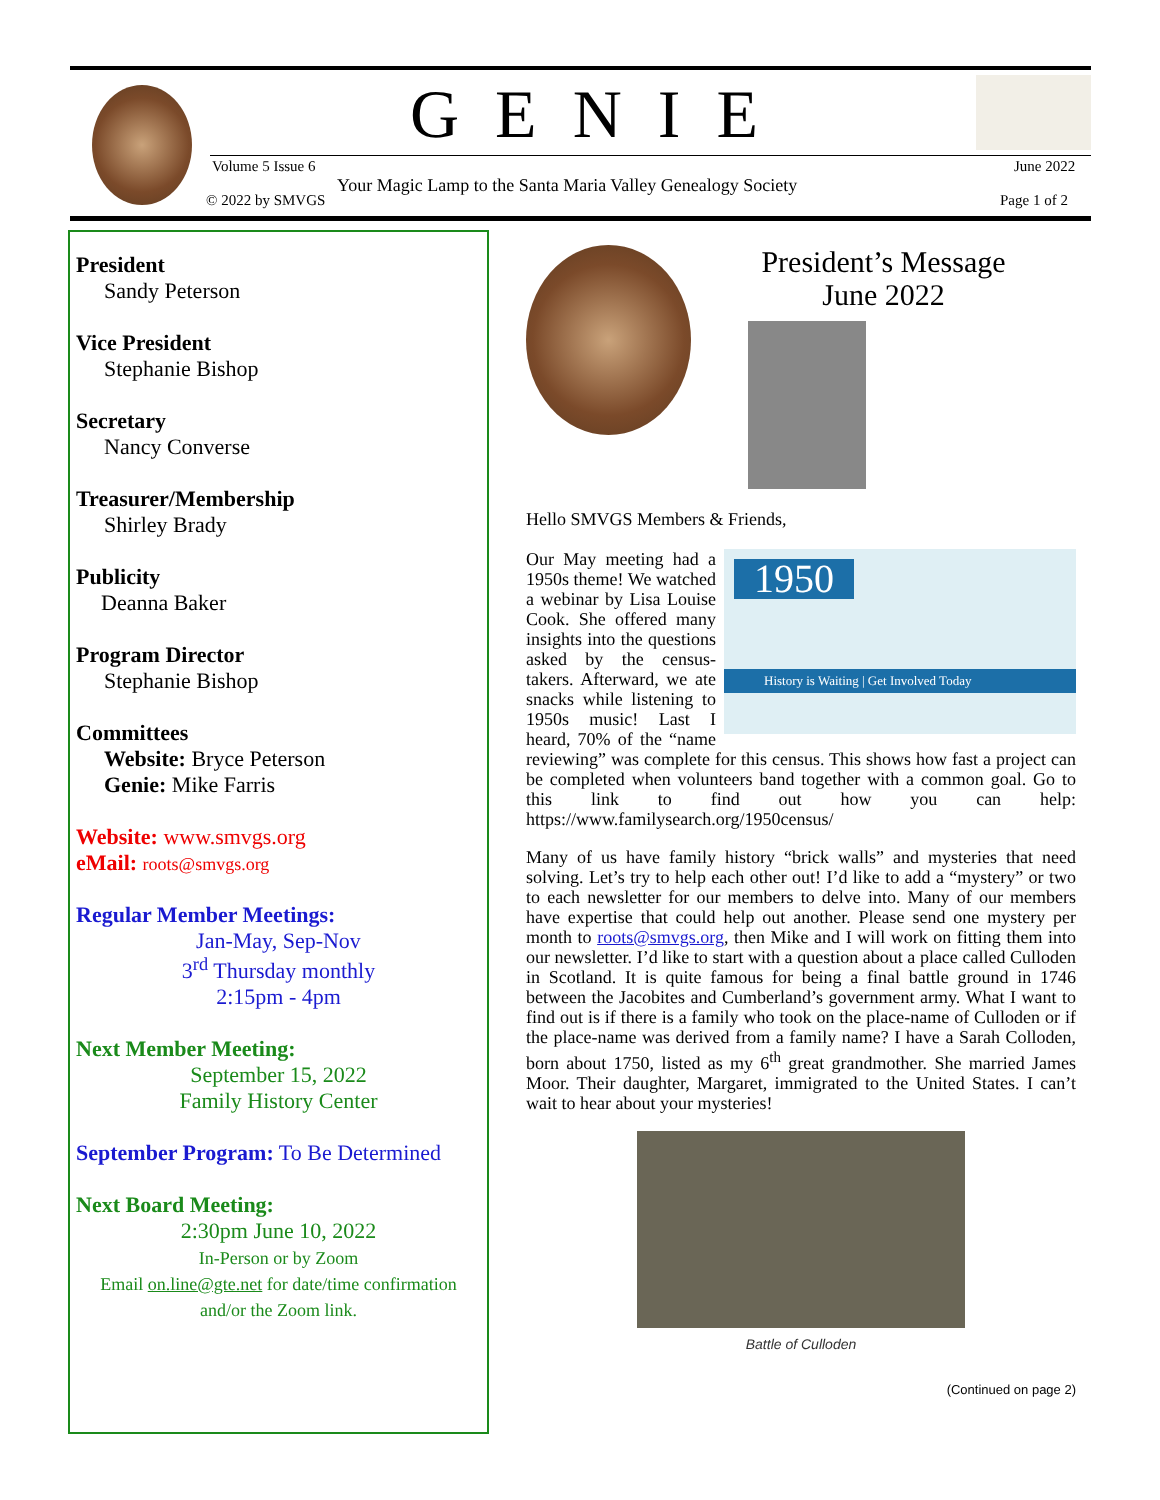GENIE
Volume 5 Issue 6 June 2022
Your Magic Lamp to the Santa Maria Valley Genealogy Society
© 2022 by SMVGS Page 1 of 2
President
Sandy Peterson
Vice President
Stephanie Bishop
Secretary
Nancy Converse
Treasurer/Membership
Shirley Brady
Publicity
Deanna Baker
Program Director
Stephanie Bishop
Committees
Website: Bryce Peterson
Genie: Mike Farris
Website: www.smvgs.org
eMail: roots@smvgs.org
Regular Member Meetings:
Jan-May, Sep-Nov
3<sup>rd</sup> Thursday monthly
2:15pm - 4pm
Next Member Meeting:
September 15, 2022
Family History Center
September Program: To Be Determined
Next Board Meeting:
2:30pm June 10, 2022
In-Person or by Zoom
Email on.line@gte.net for date/time confirmation
and/or the Zoom link.
President’s Message
June 2022
Hello SMVGS Members & Friends,
1950
History is Waiting | Get Involved Today
Our May meeting had a 1950s theme! We watched a webinar by Lisa Louise Cook. She offered many insights into the questions asked by the census-takers. Afterward, we ate snacks while listening to 1950s music! Last I heard, 70% of the “name reviewing” was complete for this census. This shows how fast a project can be completed when volunteers band together with a common goal. Go to this link to find out how you can help: https://www.familysearch.org/1950census/
Many of us have family history “brick walls” and mysteries that need solving. Let’s try to help each other out! I’d like to add a “mystery” or two to each newsletter for our members to delve into. Many of our members have expertise that could help out another. Please send one mystery per month to roots@smvgs.org, then Mike and I will work on fitting them into our newsletter. I’d like to start with a question about a place called Culloden in Scotland. It is quite famous for being a final battle ground in 1746 between the Jacobites and Cumberland’s government army. What I want to find out is if there is a family who took on the place-name of Culloden or if the place-name was derived from a family name? I have a Sarah Colloden, born about 1750, listed as my 6<sup>th</sup> great grandmother. She married James Moor. Their daughter, Margaret, immigrated to the United States. I can’t wait to hear about your mysteries!
Battle of Culloden
(Continued on page 2)